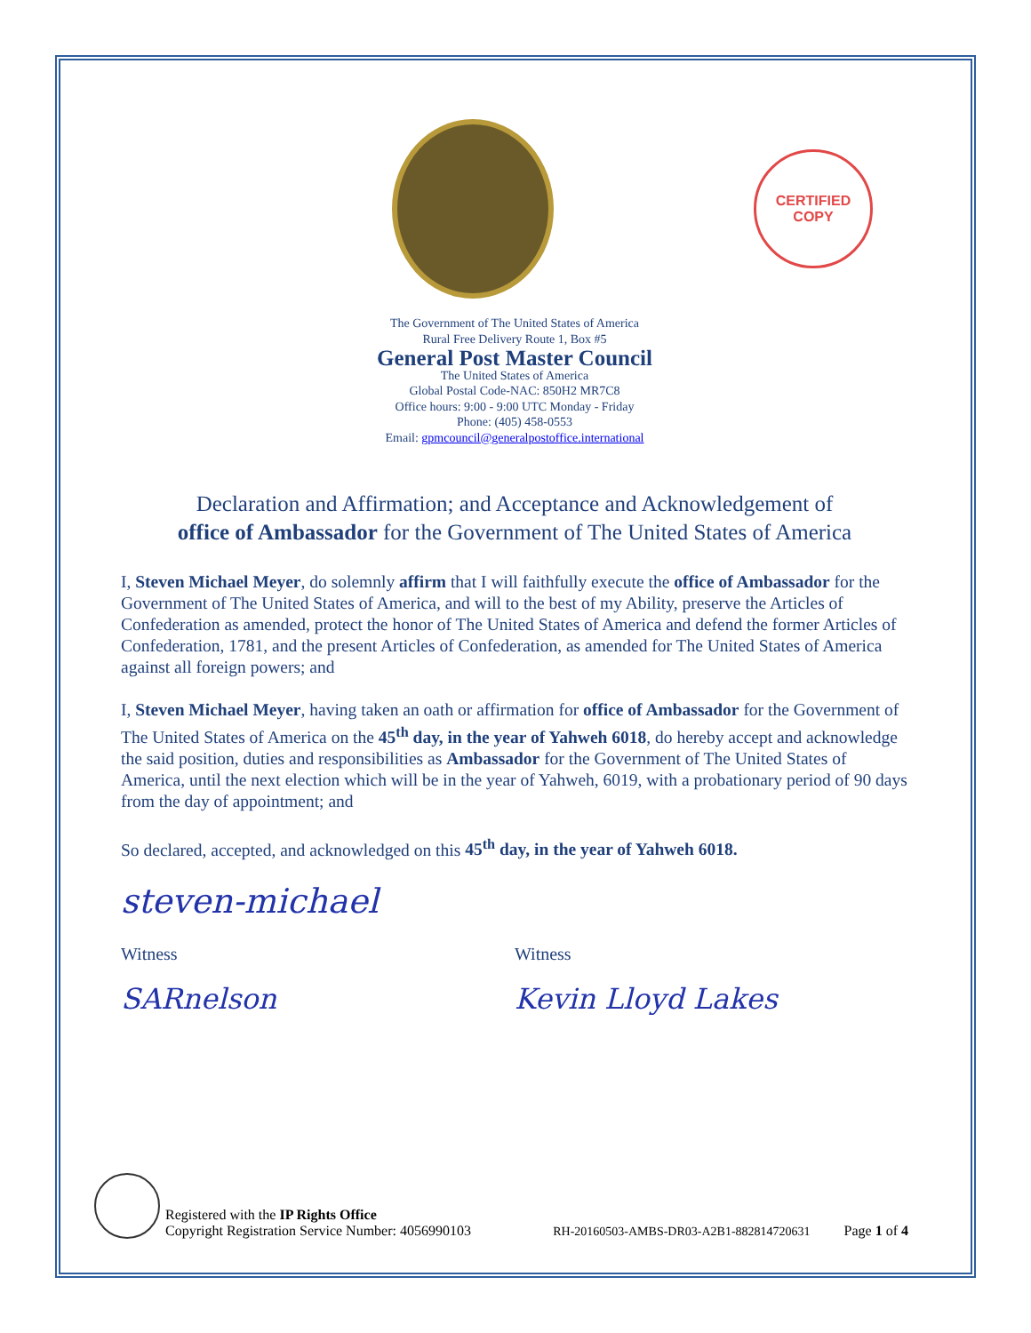CERTIFIED
COPY
The Government of The United States of America
Rural Free Delivery Route 1, Box #5
General Post Master Council
The United States of America
Global Postal Code-NAC: 850H2 MR7C8
Office hours: 9:00 - 9:00 UTC Monday - Friday
Phone: (405) 458-0553
Email: gpmcouncil@generalpostoffice.international
Declaration and Affirmation; and Acceptance and Acknowledgement of
office of Ambassador for the Government of The United States of America
I, Steven Michael Meyer, do solemnly affirm that I will faithfully execute the office of Ambassador for the Government of The United States of America, and will to the best of my Ability, preserve the Articles of Confederation as amended, protect the honor of The United States of America and defend the former Articles of Confederation, 1781, and the present Articles of Confederation, as amended for The United States of America against all foreign powers; and
I, Steven Michael Meyer, having taken an oath or affirmation for office of Ambassador for the Government of The United States of America on the 45<sup>th</sup> day, in the year of Yahweh 6018, do hereby accept and acknowledge the said position, duties and responsibilities as Ambassador for the Government of The United States of America, until the next election which will be in the year of Yahweh, 6019, with a probationary period of 90 days from the day of appointment; and
So declared, accepted, and acknowledged on this 45<sup>th</sup> day, in the year of Yahweh 6018.
steven-michael
Witness Witness
SARnelson Kevin Lloyd Lakes
Registered with the IP Rights Office
Copyright Registration Service Number: 4056990103
RH-20160503-AMBS-DR03-A2B1-882814720631
Page 1 of 4